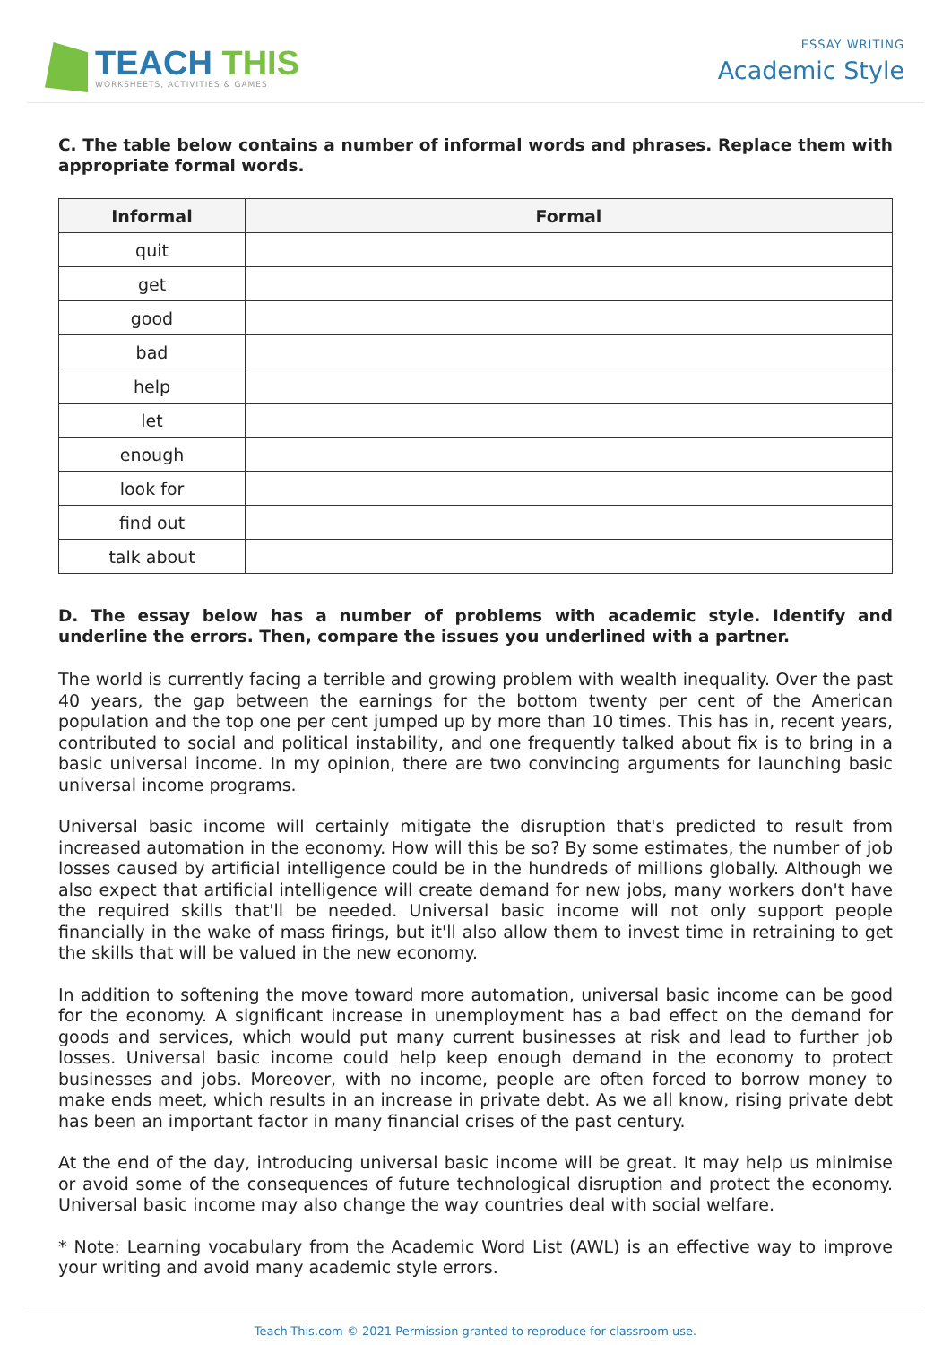TEACH THIS
WORKSHEETS, ACTIVITIES & GAMES
ESSAY WRITING
Academic Style
C. The table below contains a number of informal words and phrases. Replace them with appropriate formal words.
| Informal | Formal |
| --- | --- |
| quit | |
| get | |
| good | |
| bad | |
| help | |
| let | |
| enough | |
| look for | |
| find out | |
| talk about | |
D. The essay below has a number of problems with academic style. Identify and underline the errors. Then, compare the issues you underlined with a partner.
The world is currently facing a terrible and growing problem with wealth inequality. Over the past 40 years, the gap between the earnings for the bottom twenty per cent of the American population and the top one per cent jumped up by more than 10 times. This has in, recent years, contributed to social and political instability, and one frequently talked about fix is to bring in a basic universal income. In my opinion, there are two convincing arguments for launching basic universal income programs.
Universal basic income will certainly mitigate the disruption that's predicted to result from increased automation in the economy. How will this be so? By some estimates, the number of job losses caused by artificial intelligence could be in the hundreds of millions globally. Although we also expect that artificial intelligence will create demand for new jobs, many workers don't have the required skills that'll be needed. Universal basic income will not only support people financially in the wake of mass firings, but it'll also allow them to invest time in retraining to get the skills that will be valued in the new economy.
In addition to softening the move toward more automation, universal basic income can be good for the economy. A significant increase in unemployment has a bad effect on the demand for goods and services, which would put many current businesses at risk and lead to further job losses. Universal basic income could help keep enough demand in the economy to protect businesses and jobs. Moreover, with no income, people are often forced to borrow money to make ends meet, which results in an increase in private debt. As we all know, rising private debt has been an important factor in many financial crises of the past century.
At the end of the day, introducing universal basic income will be great. It may help us minimise or avoid some of the consequences of future technological disruption and protect the economy. Universal basic income may also change the way countries deal with social welfare.
* Note: Learning vocabulary from the Academic Word List (AWL) is an effective way to improve your writing and avoid many academic style errors.
Teach-This.com © 2021 Permission granted to reproduce for classroom use.